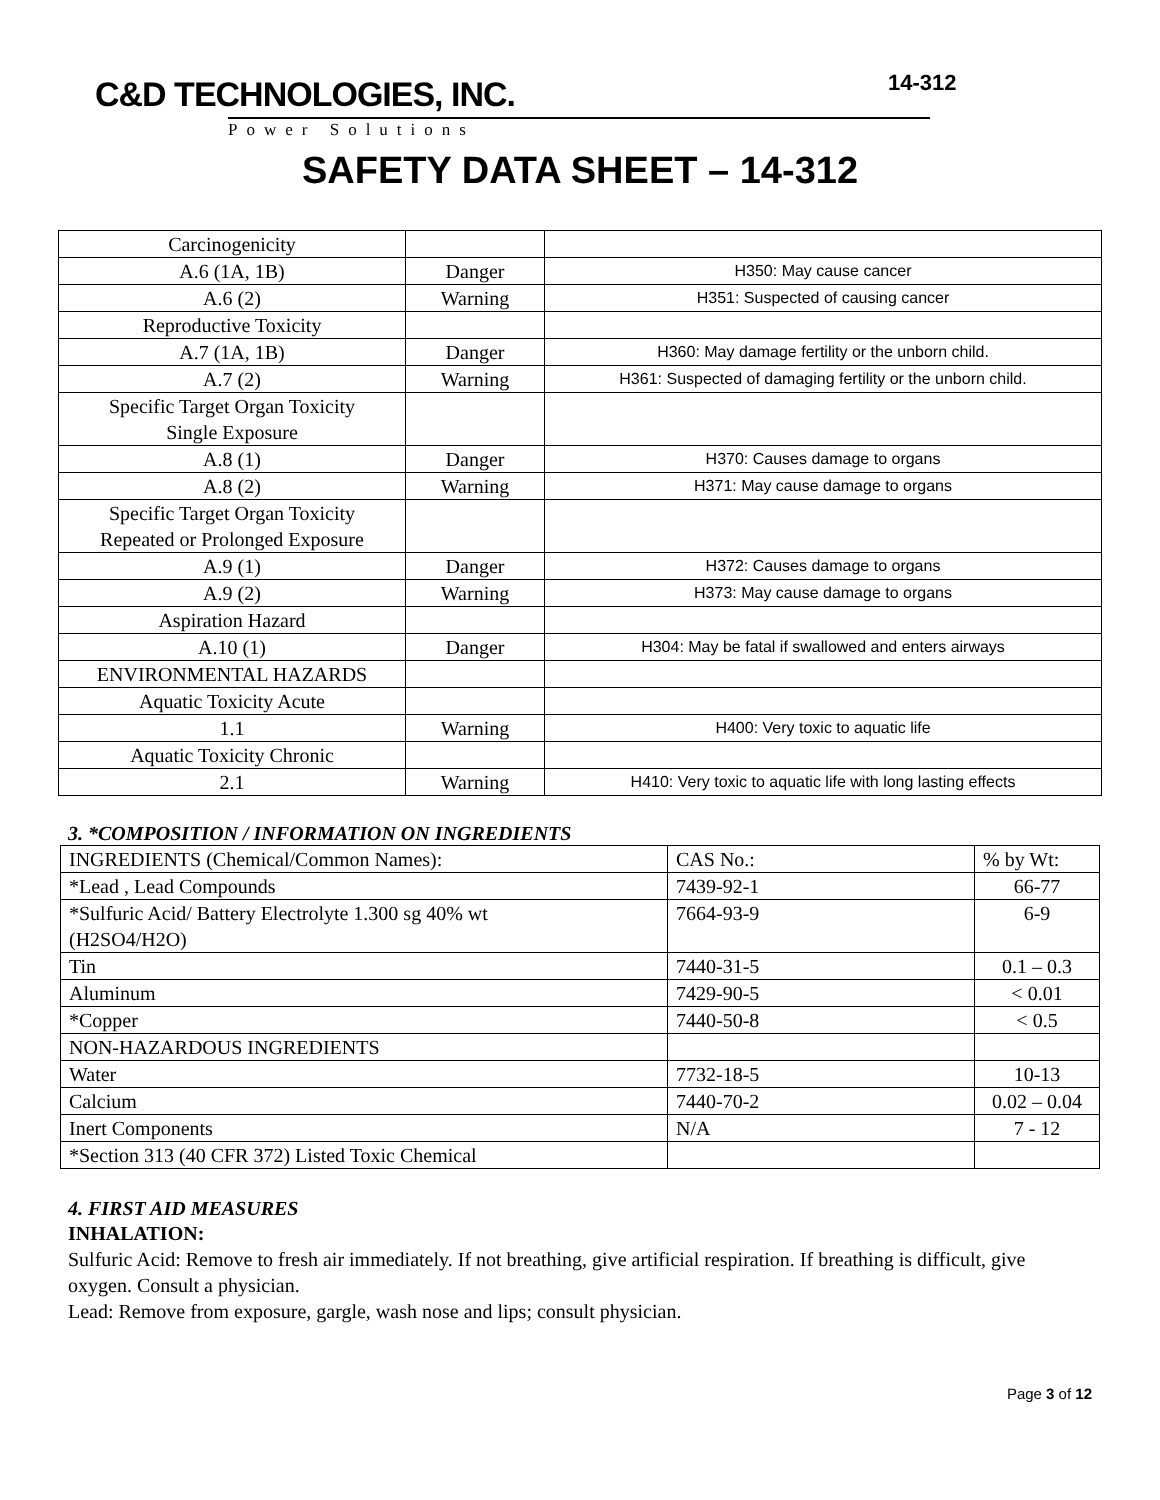C&D TECHNOLOGIES, INC.
Power Solutions
14-312
SAFETY DATA SHEET – 14-312
| Carcinogenicity | | |
| A.6 (1A, 1B) | Danger | H350: May cause cancer |
| A.6 (2) | Warning | H351: Suspected of causing cancer |
| Reproductive Toxicity | | |
| A.7 (1A, 1B) | Danger | H360: May damage fertility or the unborn child. |
| A.7 (2) | Warning | H361: Suspected of damaging fertility or the unborn child. |
| Specific Target Organ Toxicity Single Exposure | | |
| A.8 (1) | Danger | H370: Causes damage to organs |
| A.8 (2) | Warning | H371: May cause damage to organs |
| Specific Target Organ Toxicity Repeated or Prolonged Exposure | | |
| A.9 (1) | Danger | H372: Causes damage to organs |
| A.9 (2) | Warning | H373: May cause damage to organs |
| Aspiration Hazard | | |
| A.10 (1) | Danger | H304: May be fatal if swallowed and enters airways |
| ENVIRONMENTAL HAZARDS | | |
| Aquatic Toxicity Acute | | |
| 1.1 | Warning | H400: Very toxic to aquatic life |
| Aquatic Toxicity Chronic | | |
| 2.1 | Warning | H410: Very toxic to aquatic life with long lasting effects |
3. *COMPOSITION / INFORMATION ON INGREDIENTS
| INGREDIENTS (Chemical/Common Names): | CAS No.: | % by Wt: |
| *Lead , Lead Compounds | 7439-92-1 | 66-77 |
| *Sulfuric Acid/ Battery Electrolyte 1.300 sg 40% wt (H2SO4/H2O) | 7664-93-9 | 6-9 |
| Tin | 7440-31-5 | 0.1 – 0.3 |
| Aluminum | 7429-90-5 | < 0.01 |
| *Copper | 7440-50-8 | < 0.5 |
| NON-HAZARDOUS INGREDIENTS | | |
| Water | 7732-18-5 | 10-13 |
| Calcium | 7440-70-2 | 0.02 – 0.04 |
| Inert Components | N/A | 7 - 12 |
| *Section 313 (40 CFR 372) Listed Toxic Chemical | | |
4. FIRST AID MEASURES
INHALATION:
Sulfuric Acid: Remove to fresh air immediately. If not breathing, give artificial respiration. If breathing is difficult, give oxygen. Consult a physician.
Lead: Remove from exposure, gargle, wash nose and lips; consult physician.
Page 3 of 12